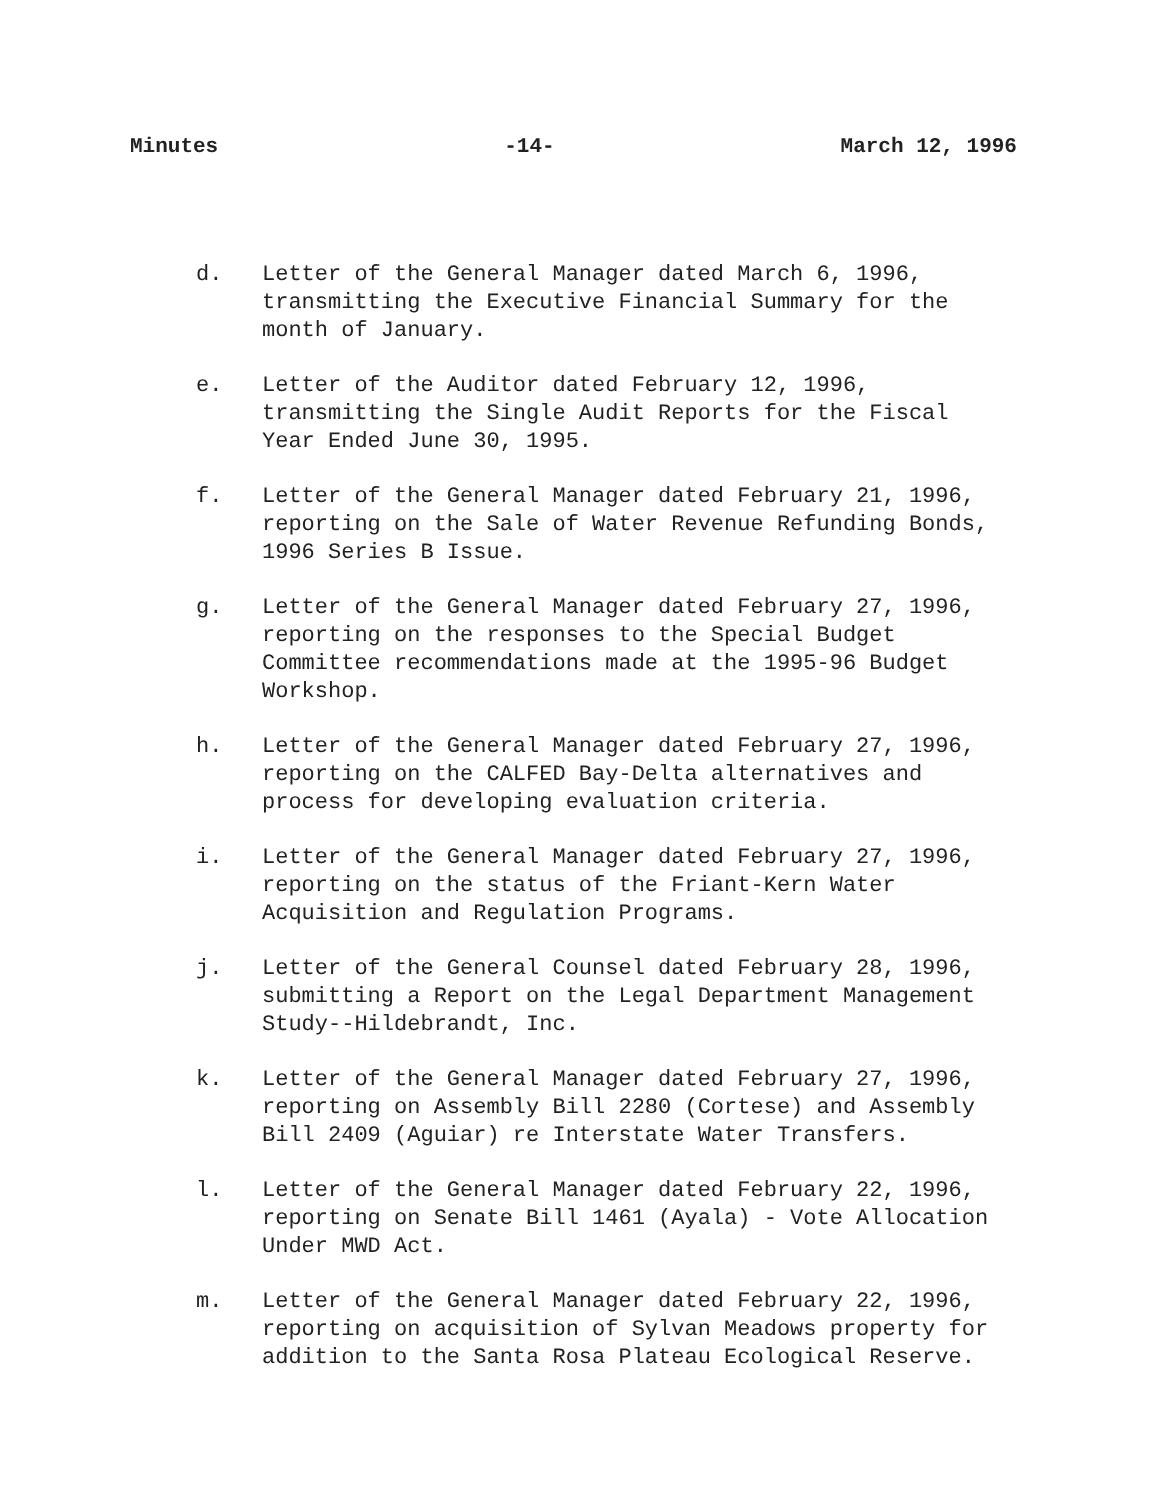Minutes -14- March 12, 1996
d. Letter of the General Manager dated March 6, 1996, transmitting the Executive Financial Summary for the month of January.
e. Letter of the Auditor dated February 12, 1996, transmitting the Single Audit Reports for the Fiscal Year Ended June 30, 1995.
f. Letter of the General Manager dated February 21, 1996, reporting on the Sale of Water Revenue Refunding Bonds, 1996 Series B Issue.
g. Letter of the General Manager dated February 27, 1996, reporting on the responses to the Special Budget Committee recommendations made at the 1995-96 Budget Workshop.
h. Letter of the General Manager dated February 27, 1996, reporting on the CALFED Bay-Delta alternatives and process for developing evaluation criteria.
i. Letter of the General Manager dated February 27, 1996, reporting on the status of the Friant-Kern Water Acquisition and Regulation Programs.
j. Letter of the General Counsel dated February 28, 1996, submitting a Report on the Legal Department Management Study--Hildebrandt, Inc.
k. Letter of the General Manager dated February 27, 1996, reporting on Assembly Bill 2280 (Cortese) and Assembly Bill 2409 (Aguiar) re Interstate Water Transfers.
l. Letter of the General Manager dated February 22, 1996, reporting on Senate Bill 1461 (Ayala) - Vote Allocation Under MWD Act.
m. Letter of the General Manager dated February 22, 1996, reporting on acquisition of Sylvan Meadows property for addition to the Santa Rosa Plateau Ecological Reserve.